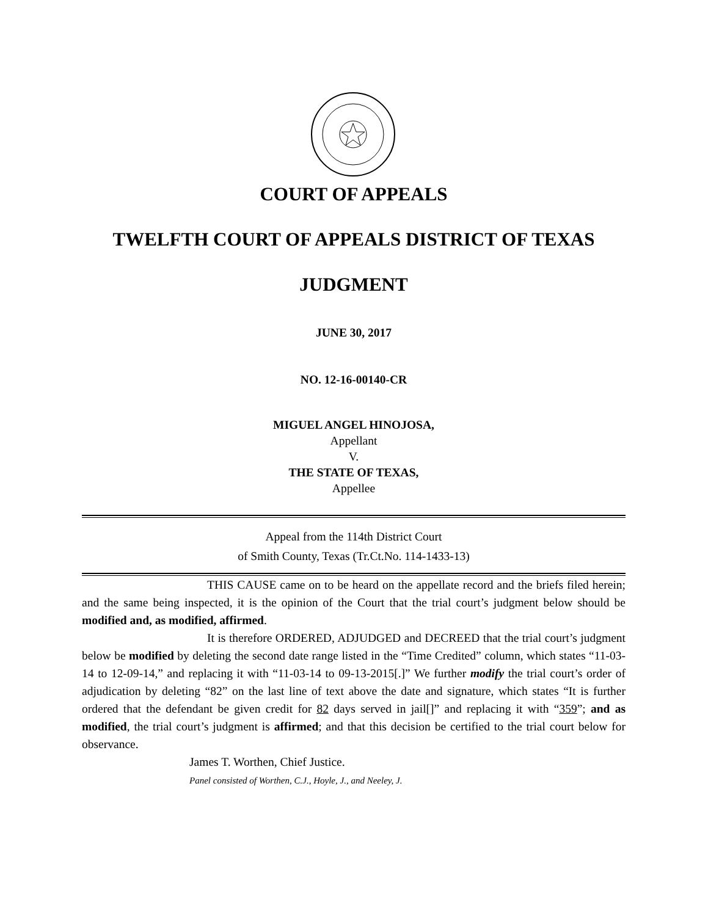COURT OF APPEALS
TWELFTH COURT OF APPEALS DISTRICT OF TEXAS
JUDGMENT
JUNE 30, 2017
NO. 12-16-00140-CR
MIGUEL ANGEL HINOJOSA,
Appellant
V.
THE STATE OF TEXAS,
Appellee
Appeal from the 114th District Court
of Smith County, Texas (Tr.Ct.No. 114-1433-13)
THIS CAUSE came on to be heard on the appellate record and the briefs filed herein; and the same being inspected, it is the opinion of the Court that the trial court’s judgment below should be modified and, as modified, affirmed.
It is therefore ORDERED, ADJUDGED and DECREED that the trial court’s judgment below be modified by deleting the second date range listed in the “Time Credited” column, which states “11-03-14 to 12-09-14,” and replacing it with “11-03-14 to 09-13-2015[.]” We further modify the trial court’s order of adjudication by deleting “82” on the last line of text above the date and signature, which states “It is further ordered that the defendant be given credit for 82 days served in jail[]” and replacing it with “359”; and as modified, the trial court’s judgment is affirmed; and that this decision be certified to the trial court below for observance.
James T. Worthen, Chief Justice.
Panel consisted of Worthen, C.J., Hoyle, J., and Neeley, J.